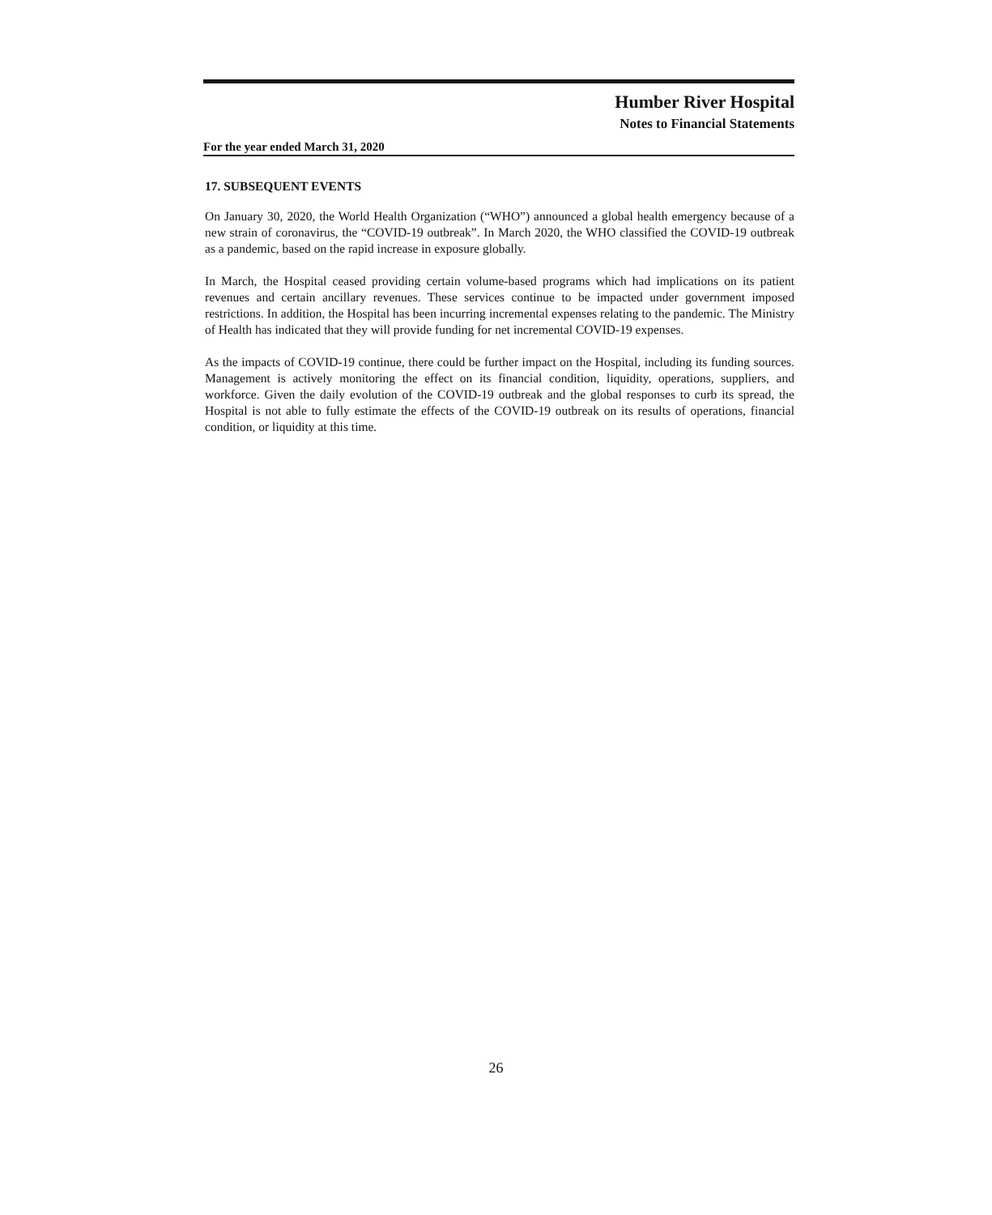Humber River Hospital
Notes to Financial Statements
For the year ended March 31, 2020
17. SUBSEQUENT EVENTS
On January 30, 2020, the World Health Organization (“WHO”) announced a global health emergency because of a new strain of coronavirus, the “COVID-19 outbreak”. In March 2020, the WHO classified the COVID-19 outbreak as a pandemic, based on the rapid increase in exposure globally.
In March, the Hospital ceased providing certain volume-based programs which had implications on its patient revenues and certain ancillary revenues. These services continue to be impacted under government imposed restrictions. In addition, the Hospital has been incurring incremental expenses relating to the pandemic. The Ministry of Health has indicated that they will provide funding for net incremental COVID-19 expenses.
As the impacts of COVID-19 continue, there could be further impact on the Hospital, including its funding sources. Management is actively monitoring the effect on its financial condition, liquidity, operations, suppliers, and workforce. Given the daily evolution of the COVID-19 outbreak and the global responses to curb its spread, the Hospital is not able to fully estimate the effects of the COVID-19 outbreak on its results of operations, financial condition, or liquidity at this time.
26